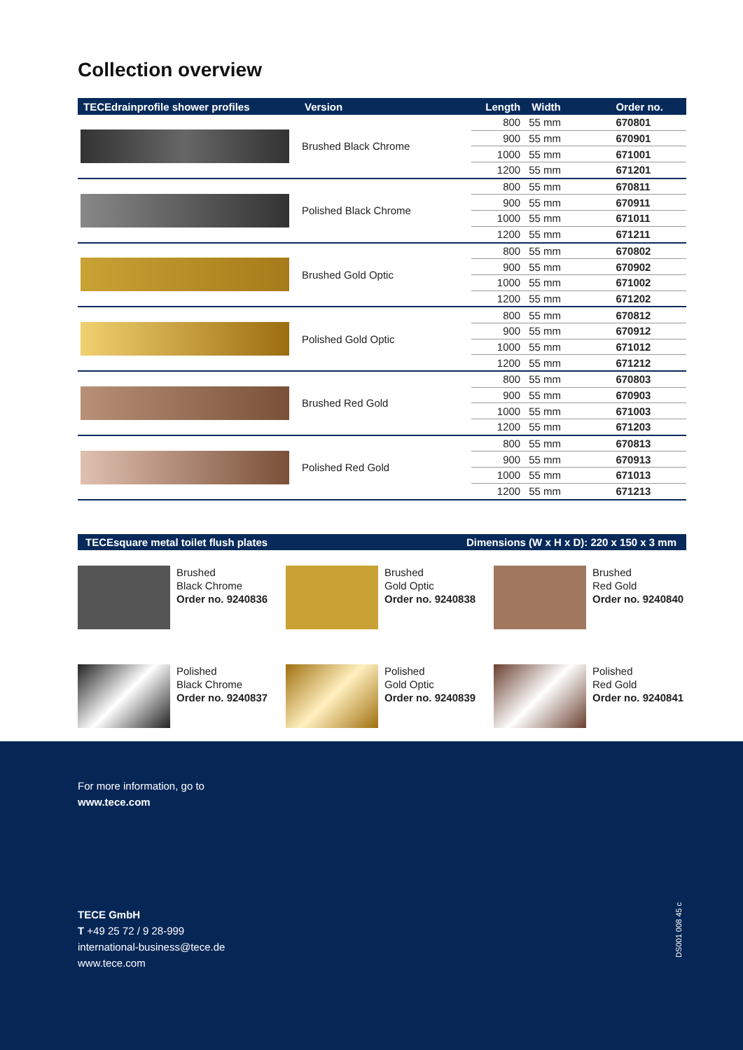Collection overview
| TECEdrainprofile shower profiles | Version | Length | Width | Order no. |
| --- | --- | --- | --- | --- |
| | Brushed Black Chrome | 800 | 55 mm | 670801 |
| | | 900 | 55 mm | 670901 |
| | | 1000 | 55 mm | 671001 |
| | | 1200 | 55 mm | 671201 |
| | Polished Black Chrome | 800 | 55 mm | 670811 |
| | | 900 | 55 mm | 670911 |
| | | 1000 | 55 mm | 671011 |
| | | 1200 | 55 mm | 671211 |
| | Brushed Gold Optic | 800 | 55 mm | 670802 |
| | | 900 | 55 mm | 670902 |
| | | 1000 | 55 mm | 671002 |
| | | 1200 | 55 mm | 671202 |
| | Polished Gold Optic | 800 | 55 mm | 670812 |
| | | 900 | 55 mm | 670912 |
| | | 1000 | 55 mm | 671012 |
| | | 1200 | 55 mm | 671212 |
| | Brushed Red Gold | 800 | 55 mm | 670803 |
| | | 900 | 55 mm | 670903 |
| | | 1000 | 55 mm | 671003 |
| | | 1200 | 55 mm | 671203 |
| | Polished Red Gold | 800 | 55 mm | 670813 |
| | | 900 | 55 mm | 670913 |
| | | 1000 | 55 mm | 671013 |
| | | 1200 | 55 mm | 671213 |
TECEsquare metal toilet flush plates Dimensions (W x H x D): 220 x 150 x 3 mm
Brushed
Black Chrome
Order no. 9240836
Brushed
Gold Optic
Order no. 9240838
Brushed
Red Gold
Order no. 9240840
Polished
Black Chrome
Order no. 9240837
Polished
Gold Optic
Order no. 9240839
Polished
Red Gold
Order no. 9240841
For more information, go to
www.tece.com
TECE GmbH
T +49 25 72 / 9 28-999
international-business@tece.de
www.tece.com
DS001 008 45 c